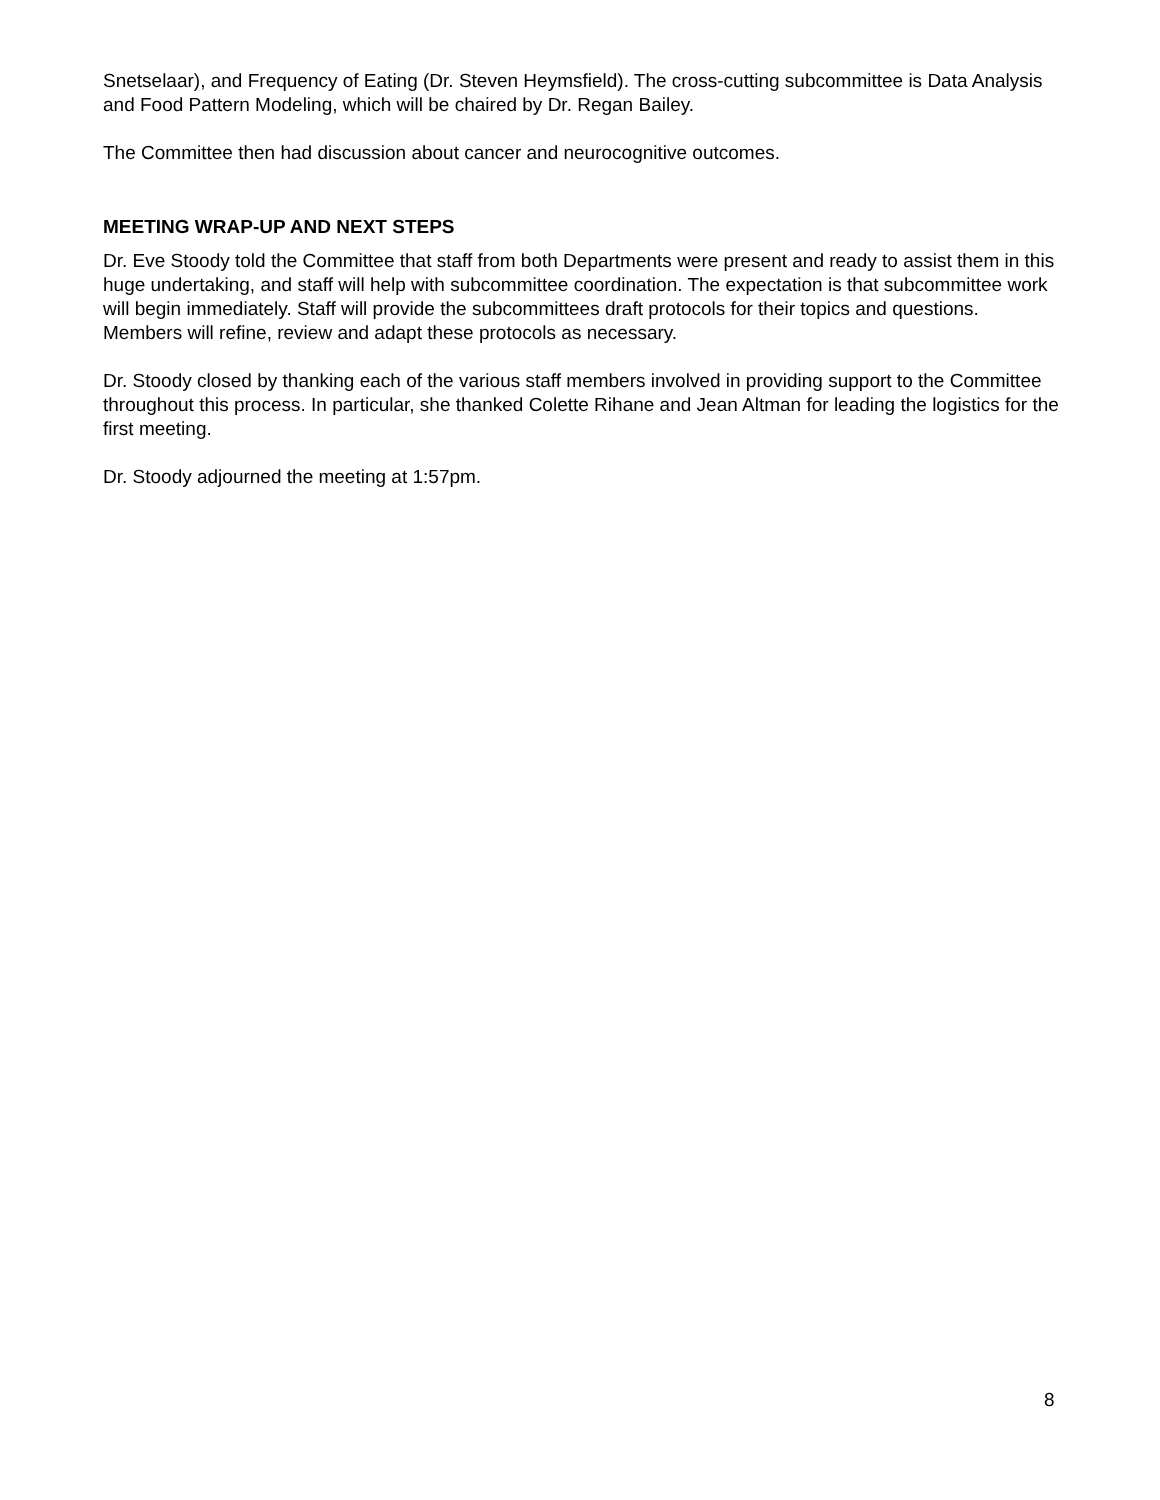Snetselaar), and Frequency of Eating (Dr. Steven Heymsfield). The cross-cutting subcommittee is Data Analysis and Food Pattern Modeling, which will be chaired by Dr. Regan Bailey.
The Committee then had discussion about cancer and neurocognitive outcomes.
MEETING WRAP-UP AND NEXT STEPS
Dr. Eve Stoody told the Committee that staff from both Departments were present and ready to assist them in this huge undertaking, and staff will help with subcommittee coordination. The expectation is that subcommittee work will begin immediately. Staff will provide the subcommittees draft protocols for their topics and questions. Members will refine, review and adapt these protocols as necessary.
Dr. Stoody closed by thanking each of the various staff members involved in providing support to the Committee throughout this process. In particular, she thanked Colette Rihane and Jean Altman for leading the logistics for the first meeting.
Dr. Stoody adjourned the meeting at 1:57pm.
8